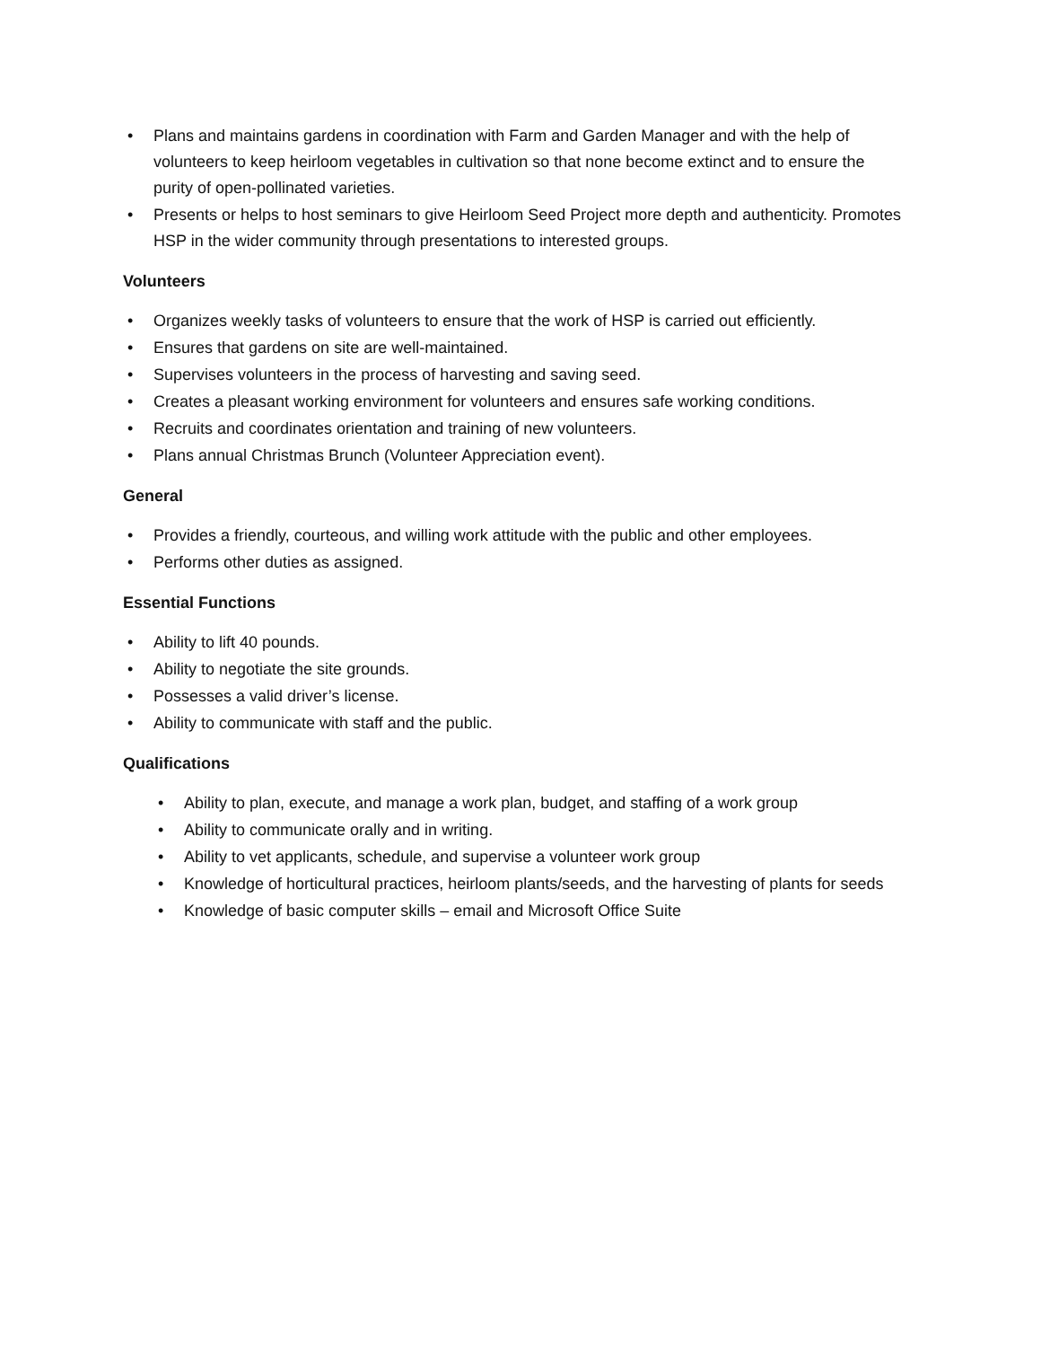• Plans and maintains gardens in coordination with Farm and Garden Manager and with the help of volunteers to keep heirloom vegetables in cultivation so that none become extinct and to ensure the purity of open-pollinated varieties.
• Presents or helps to host seminars to give Heirloom Seed Project more depth and authenticity. Promotes HSP in the wider community through presentations to interested groups.
Volunteers
• Organizes weekly tasks of volunteers to ensure that the work of HSP is carried out efficiently.
• Ensures that gardens on site are well-maintained.
• Supervises volunteers in the process of harvesting and saving seed.
• Creates a pleasant working environment for volunteers and ensures safe working conditions.
• Recruits and coordinates orientation and training of new volunteers.
• Plans annual Christmas Brunch (Volunteer Appreciation event).
General
• Provides a friendly, courteous, and willing work attitude with the public and other employees.
• Performs other duties as assigned.
Essential Functions
• Ability to lift 40 pounds.
• Ability to negotiate the site grounds.
• Possesses a valid driver’s license.
• Ability to communicate with staff and the public.
Qualifications
• Ability to plan, execute, and manage a work plan, budget, and staffing of a work group
• Ability to communicate orally and in writing.
• Ability to vet applicants, schedule, and supervise a volunteer work group
• Knowledge of horticultural practices, heirloom plants/seeds, and the harvesting of plants for seeds
• Knowledge of basic computer skills – email and Microsoft Office Suite